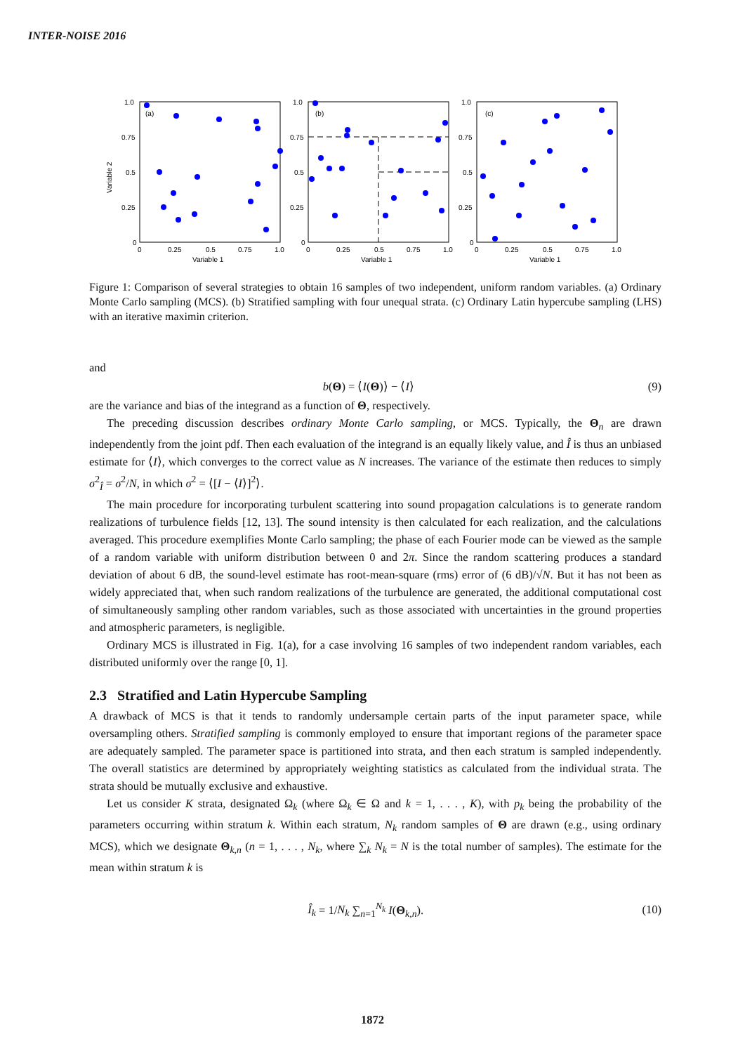INTER-NOISE 2016
(a)
1.0
0.75
0.5
0.25
0
0
0.25
0.5
0.75
1.0
Variable 1
Variable 2
(b)
1.0
0.75
0.5
0.25
0
0
0.25
0.5
0.75
1.0
Variable 1
(c)
1.0
0.75
0.5
0.25
0
0
0.25
0.5
0.75
1.0
Variable 1
Figure 1: Comparison of several strategies to obtain 16 samples of two independent, uniform random variables. (a) Ordinary Monte Carlo sampling (MCS). (b) Stratified sampling with four unequal strata. (c) Ordinary Latin hypercube sampling (LHS) with an iterative maximin criterion.
and
b(Θ) = ⟨I(Θ)⟩ − ⟨I⟩ (9)
are the variance and bias of the integrand as a function of Θ, respectively.
The preceding discussion describes ordinary Monte Carlo sampling, or MCS. Typically, the Θ<sub>n</sub> are drawn independently from the joint pdf. Then each evaluation of the integrand is an equally likely value, and Î is thus an unbiased estimate for ⟨I⟩, which converges to the correct value as N increases. The variance of the estimate then reduces to simply σ<sup>2</sup><sub>Î</sub> = σ<sup>2</sup>/N, in which σ<sup>2</sup> = ⟨[I − ⟨I⟩]<sup>2</sup>⟩.
The main procedure for incorporating turbulent scattering into sound propagation calculations is to generate random realizations of turbulence fields [12, 13]. The sound intensity is then calculated for each realization, and the calculations averaged. This procedure exemplifies Monte Carlo sampling; the phase of each Fourier mode can be viewed as the sample of a random variable with uniform distribution between 0 and 2π. Since the random scattering produces a standard deviation of about 6 dB, the sound-level estimate has root-mean-square (rms) error of (6 dB)/√N. But it has not been as widely appreciated that, when such random realizations of the turbulence are generated, the additional computational cost of simultaneously sampling other random variables, such as those associated with uncertainties in the ground properties and atmospheric parameters, is negligible.
Ordinary MCS is illustrated in Fig. 1(a), for a case involving 16 samples of two independent random variables, each distributed uniformly over the range [0, 1].
2.3 Stratified and Latin Hypercube Sampling
A drawback of MCS is that it tends to randomly undersample certain parts of the input parameter space, while oversampling others. Stratified sampling is commonly employed to ensure that important regions of the parameter space are adequately sampled. The parameter space is partitioned into strata, and then each stratum is sampled independently. The overall statistics are determined by appropriately weighting statistics as calculated from the individual strata. The strata should be mutually exclusive and exhaustive.
Let us consider K strata, designated Ω<sub>k</sub> (where Ω<sub>k</sub> ∈ Ω and k = 1, . . . , K), with p<sub>k</sub> being the probability of the parameters occurring within stratum k. Within each stratum, N<sub>k</sub> random samples of Θ are drawn (e.g., using ordinary MCS), which we designate Θ<sub>k,n</sub> (n = 1, . . . , N<sub>k</sub>, where ∑<sub>k</sub> N<sub>k</sub> = N is the total number of samples). The estimate for the mean within stratum k is
Î<sub>k</sub> = 1/N<sub>k</sub> ∑<sub>n=1</sub><sup>N<sub>k</sub></sup> I(Θ<sub>k,n</sub>). (10)
1872